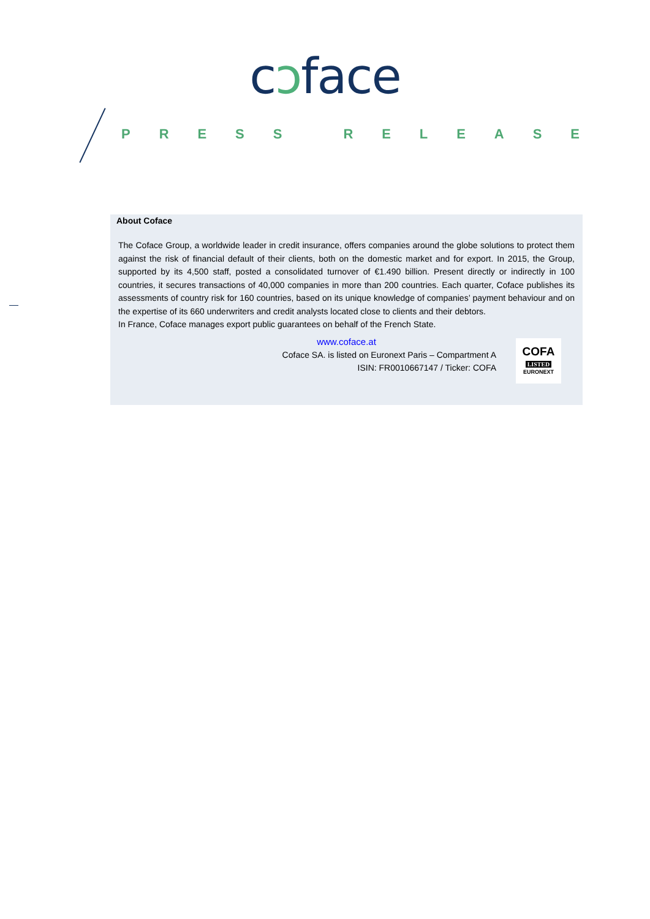cɔface
PRESS RELEASE
About Coface
The Coface Group, a worldwide leader in credit insurance, offers companies around the globe solutions to protect them against the risk of financial default of their clients, both on the domestic market and for export. In 2015, the Group, supported by its 4,500 staff, posted a consolidated turnover of €1.490 billion. Present directly or indirectly in 100 countries, it secures transactions of 40,000 companies in more than 200 countries. Each quarter, Coface publishes its assessments of country risk for 160 countries, based on its unique knowledge of companies’ payment behaviour and on the expertise of its 660 underwriters and credit analysts located close to clients and their debtors.
In France, Coface manages export public guarantees on behalf of the French State.
www.coface.at
Coface SA. is listed on Euronext Paris – Compartment A
ISIN: FR0010667147 / Ticker: COFA
COFA
LISTED
EURONEXT